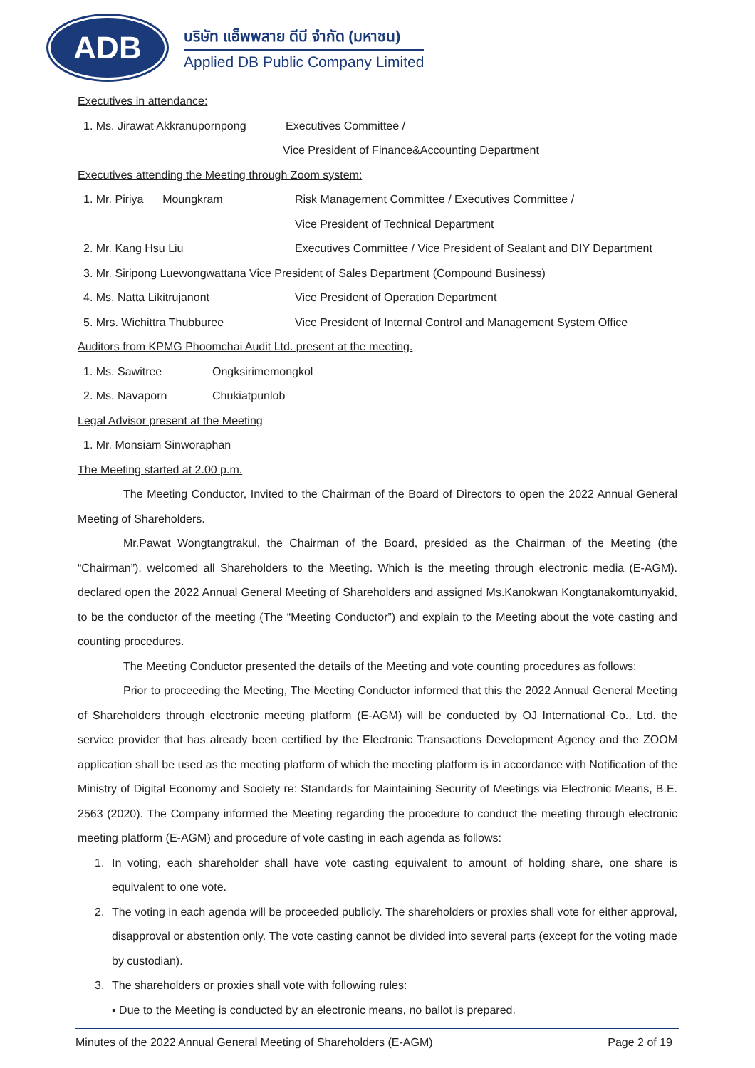ADB
บริษัท แอ็พพลาย ดีบี จำกัด (มหาชน)
Applied DB Public Company Limited
Executives in attendance:
1. Ms. Jirawat Akkranupornpong Executives Committee /
Vice President of Finance&Accounting Department
Executives attending the Meeting through Zoom system:
1. Mr. Piriya Moungkram Risk Management Committee / Executives Committee /
Vice President of Technical Department
2. Mr. Kang Hsu Liu Executives Committee / Vice President of Sealant and DIY Department
3. Mr. Siripong Luewongwattana Vice President of Sales Department (Compound Business)
4. Ms. Natta Likitrujanont Vice President of Operation Department
5. Mrs. Wichittra Thubburee Vice President of Internal Control and Management System Office
Auditors from KPMG Phoomchai Audit Ltd. present at the meeting.
1. Ms. Sawitree Ongksirimemongkol
2. Ms. Navaporn Chukiatpunlob
Legal Advisor present at the Meeting
1. Mr. Monsiam Sinworaphan
The Meeting started at 2.00 p.m.
The Meeting Conductor, Invited to the Chairman of the Board of Directors to open the 2022 Annual General Meeting of Shareholders.
Mr.Pawat Wongtangtrakul, the Chairman of the Board, presided as the Chairman of the Meeting (the “Chairman”), welcomed all Shareholders to the Meeting. Which is the meeting through electronic media (E-AGM). declared open the 2022 Annual General Meeting of Shareholders and assigned Ms.Kanokwan Kongtanakomtunyakid, to be the conductor of the meeting (The “Meeting Conductor”) and explain to the Meeting about the vote casting and counting procedures.
The Meeting Conductor presented the details of the Meeting and vote counting procedures as follows:
Prior to proceeding the Meeting, The Meeting Conductor informed that this the 2022 Annual General Meeting of Shareholders through electronic meeting platform (E-AGM) will be conducted by OJ International Co., Ltd. the service provider that has already been certified by the Electronic Transactions Development Agency and the ZOOM application shall be used as the meeting platform of which the meeting platform is in accordance with Notification of the Ministry of Digital Economy and Society re: Standards for Maintaining Security of Meetings via Electronic Means, B.E. 2563 (2020). The Company informed the Meeting regarding the procedure to conduct the meeting through electronic meeting platform (E-AGM) and procedure of vote casting in each agenda as follows:
1. In voting, each shareholder shall have vote casting equivalent to amount of holding share, one share is equivalent to one vote.
2. The voting in each agenda will be proceeded publicly. The shareholders or proxies shall vote for either approval, disapproval or abstention only. The vote casting cannot be divided into several parts (except for the voting made by custodian).
3. The shareholders or proxies shall vote with following rules:
▪ Due to the Meeting is conducted by an electronic means, no ballot is prepared.
Minutes of the 2022 Annual General Meeting of Shareholders (E-AGM) Page 2 of 19